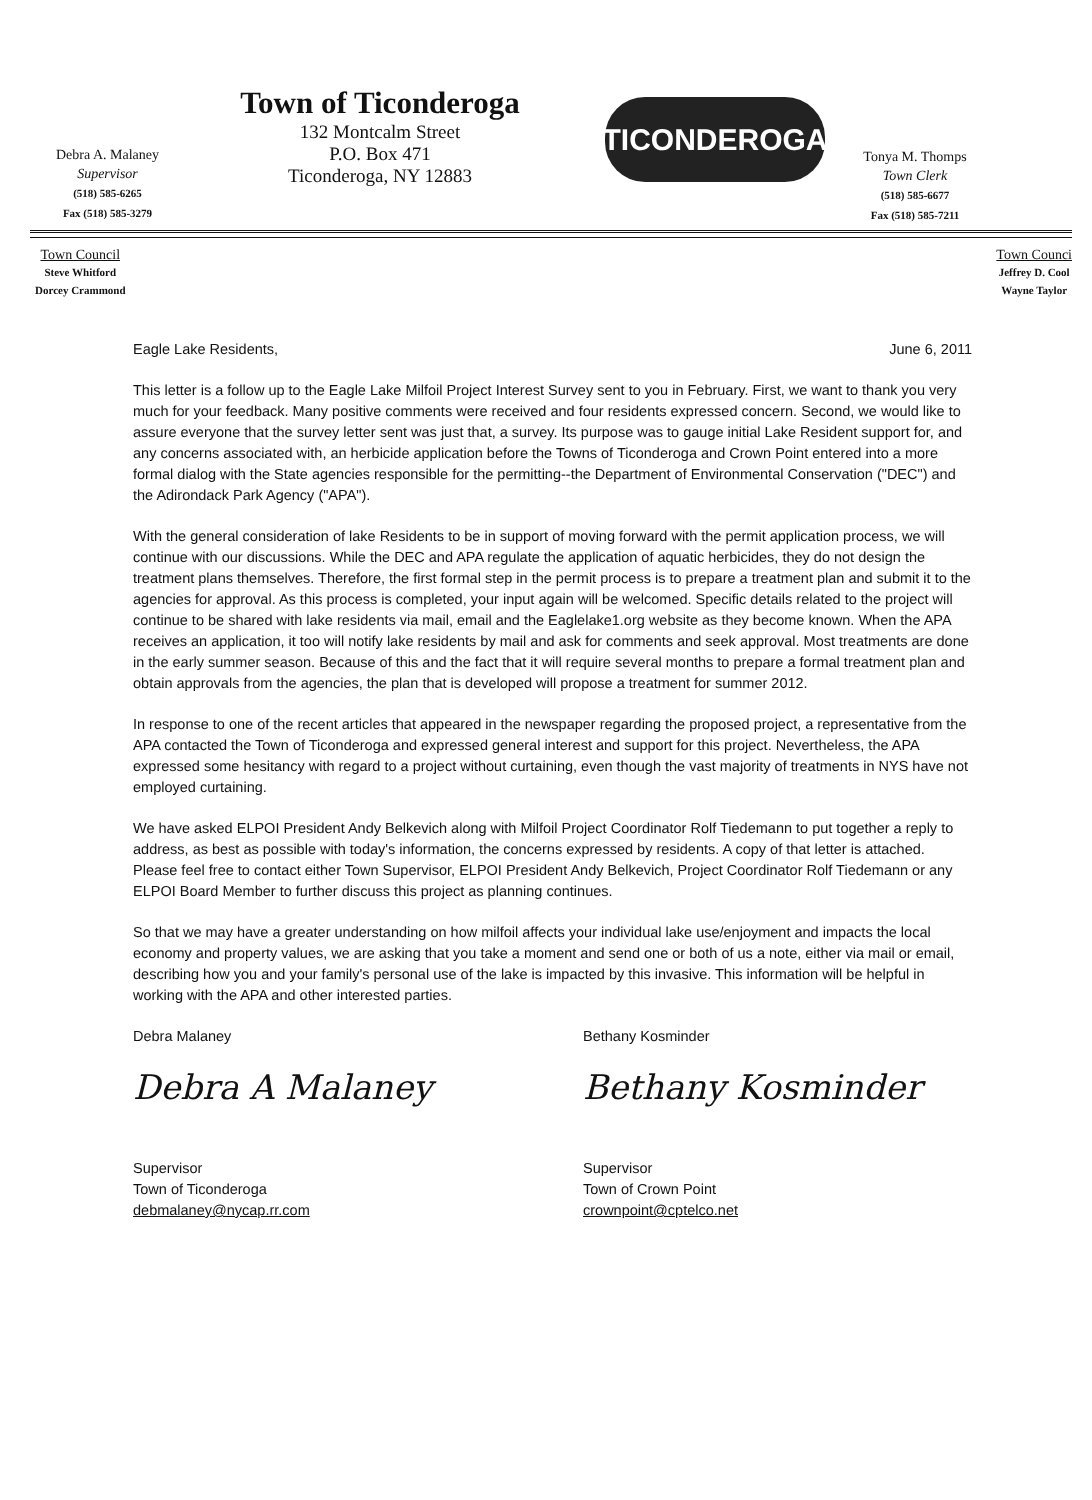Debra A. Malaney
Supervisor
(518) 585-6265
Fax (518) 585-3279
Town of Ticonderoga
132 Montcalm Street
P.O. Box 471
Ticonderoga, NY 12883
TICONDEROGA
Tonya M. Thomps
Town Clerk
(518) 585-6677
Fax (518) 585-7211
Town Council
Steve Whitford
Dorcey Crammond
Town Counci
Jeffrey D. Cool
Wayne Taylor
Eagle Lake Residents, June 6, 2011
This letter is a follow up to the Eagle Lake Milfoil Project Interest Survey sent to you in February. First, we want to thank you very much for your feedback. Many positive comments were received and four residents expressed concern. Second, we would like to assure everyone that the survey letter sent was just that, a survey. Its purpose was to gauge initial Lake Resident support for, and any concerns associated with, an herbicide application before the Towns of Ticonderoga and Crown Point entered into a more formal dialog with the State agencies responsible for the permitting--the Department of Environmental Conservation ("DEC") and the Adirondack Park Agency ("APA").
With the general consideration of lake Residents to be in support of moving forward with the permit application process, we will continue with our discussions. While the DEC and APA regulate the application of aquatic herbicides, they do not design the treatment plans themselves. Therefore, the first formal step in the permit process is to prepare a treatment plan and submit it to the agencies for approval. As this process is completed, your input again will be welcomed. Specific details related to the project will continue to be shared with lake residents via mail, email and the Eaglelake1.org website as they become known. When the APA receives an application, it too will notify lake residents by mail and ask for comments and seek approval. Most treatments are done in the early summer season. Because of this and the fact that it will require several months to prepare a formal treatment plan and obtain approvals from the agencies, the plan that is developed will propose a treatment for summer 2012.
In response to one of the recent articles that appeared in the newspaper regarding the proposed project, a representative from the APA contacted the Town of Ticonderoga and expressed general interest and support for this project. Nevertheless, the APA expressed some hesitancy with regard to a project without curtaining, even though the vast majority of treatments in NYS have not employed curtaining.
We have asked ELPOI President Andy Belkevich along with Milfoil Project Coordinator Rolf Tiedemann to put together a reply to address, as best as possible with today's information, the concerns expressed by residents. A copy of that letter is attached. Please feel free to contact either Town Supervisor, ELPOI President Andy Belkevich, Project Coordinator Rolf Tiedemann or any ELPOI Board Member to further discuss this project as planning continues.
So that we may have a greater understanding on how milfoil affects your individual lake use/enjoyment and impacts the local economy and property values, we are asking that you take a moment and send one or both of us a note, either via mail or email, describing how you and your family's personal use of the lake is impacted by this invasive. This information will be helpful in working with the APA and other interested parties.
Debra Malaney
Debra A Malaney
Supervisor
Town of Ticonderoga
debmalaney@nycap.rr.com
Bethany Kosminder
Bethany Kosminder
Supervisor
Town of Crown Point
crownpoint@cptelco.net